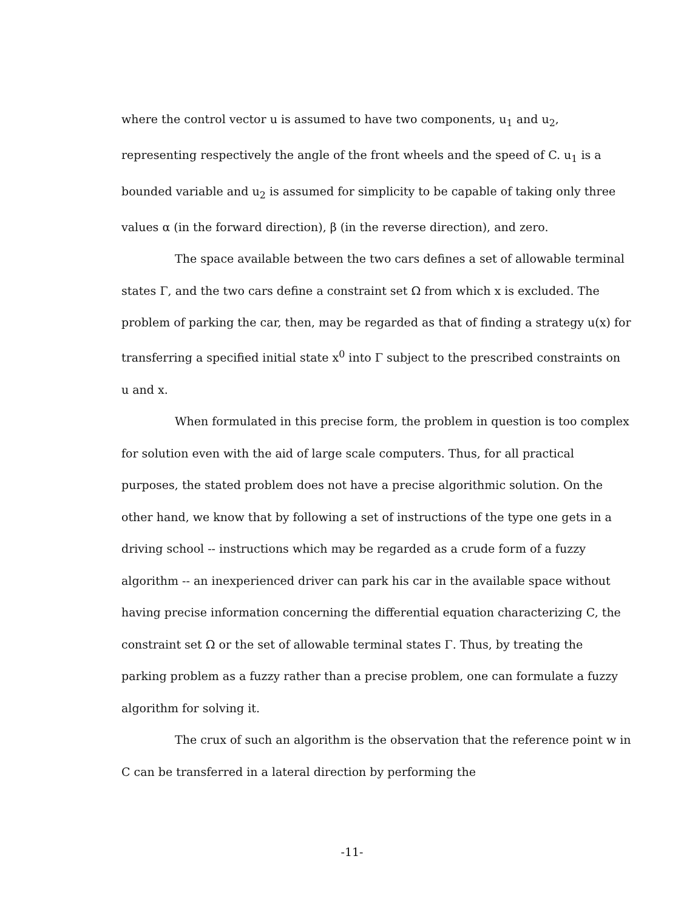where the control vector u is assumed to have two components, u<sub>1</sub> and u<sub>2</sub>, representing respectively the angle of the front wheels and the speed of C. u<sub>1</sub> is a bounded variable and u<sub>2</sub> is assumed for simplicity to be capable of taking only three values α (in the forward direction), β (in the reverse direction), and zero.
The space available between the two cars defines a set of allowable terminal states Γ, and the two cars define a constraint set Ω from which x is excluded. The problem of parking the car, then, may be regarded as that of finding a strategy u(x) for transferring a specified initial state x<sup>0</sup> into Γ subject to the prescribed constraints on u and x.
When formulated in this precise form, the problem in question is too complex for solution even with the aid of large scale computers. Thus, for all practical purposes, the stated problem does not have a precise algorithmic solution. On the other hand, we know that by following a set of instructions of the type one gets in a driving school -- instructions which may be regarded as a crude form of a fuzzy algorithm -- an inexperienced driver can park his car in the available space without having precise information concerning the differential equation characterizing C, the constraint set Ω or the set of allowable terminal states Γ. Thus, by treating the parking problem as a fuzzy rather than a precise problem, one can formulate a fuzzy algorithm for solving it.
The crux of such an algorithm is the observation that the reference point w in C can be transferred in a lateral direction by performing the
-11-